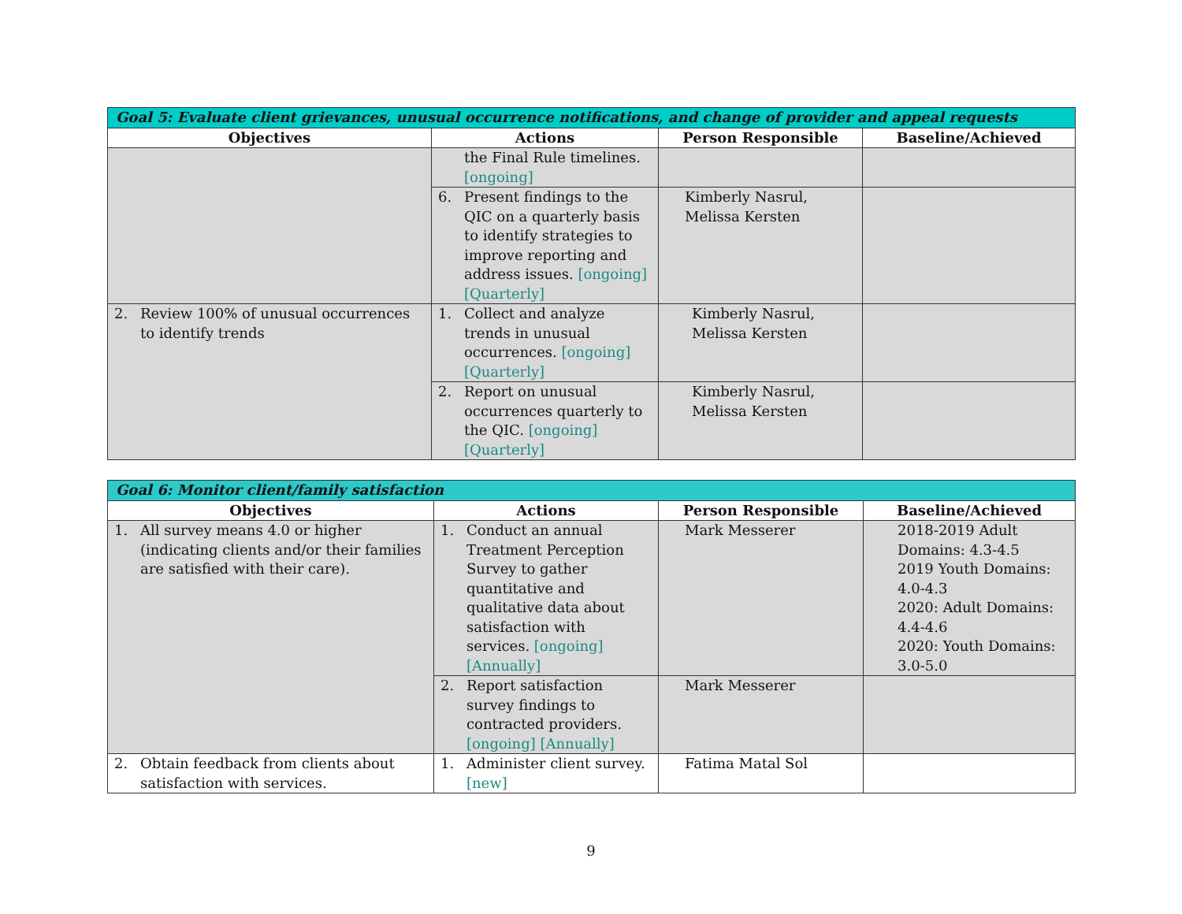| Goal 5: Evaluate client grievances, unusual occurrence notifications, and change of provider and appeal requests | | | |
| Objectives | Actions | Person Responsible | Baseline/Achieved |
| | the Final Rule timelines. [ongoing] | | |
| | 6. Present findings to the QIC on a quarterly basis to identify strategies to improve reporting and address issues. [ongoing] [Quarterly] | Kimberly Nasrul, Melissa Kersten | |
| 2. Review 100% of unusual occurrences to identify trends | 1. Collect and analyze trends in unusual occurrences. [ongoing] [Quarterly] | Kimberly Nasrul, Melissa Kersten | |
| | 2. Report on unusual occurrences quarterly to the QIC. [ongoing] [Quarterly] | Kimberly Nasrul, Melissa Kersten | |
| Goal 6: Monitor client/family satisfaction | | | |
| Objectives | Actions | Person Responsible | Baseline/Achieved |
| 1. All survey means 4.0 or higher (indicating clients and/or their families are satisfied with their care). | 1. Conduct an annual Treatment Perception Survey to gather quantitative and qualitative data about satisfaction with services. [ongoing] [Annually] | Mark Messerer | 2018-2019 Adult Domains: 4.3-4.5 2019 Youth Domains: 4.0-4.3 2020: Adult Domains: 4.4-4.6 2020: Youth Domains: 3.0-5.0 |
| | 2. Report satisfaction survey findings to contracted providers. [ongoing] [Annually] | Mark Messerer | |
| 2. Obtain feedback from clients about satisfaction with services. | 1. Administer client survey. [new] | Fatima Matal Sol | |
9